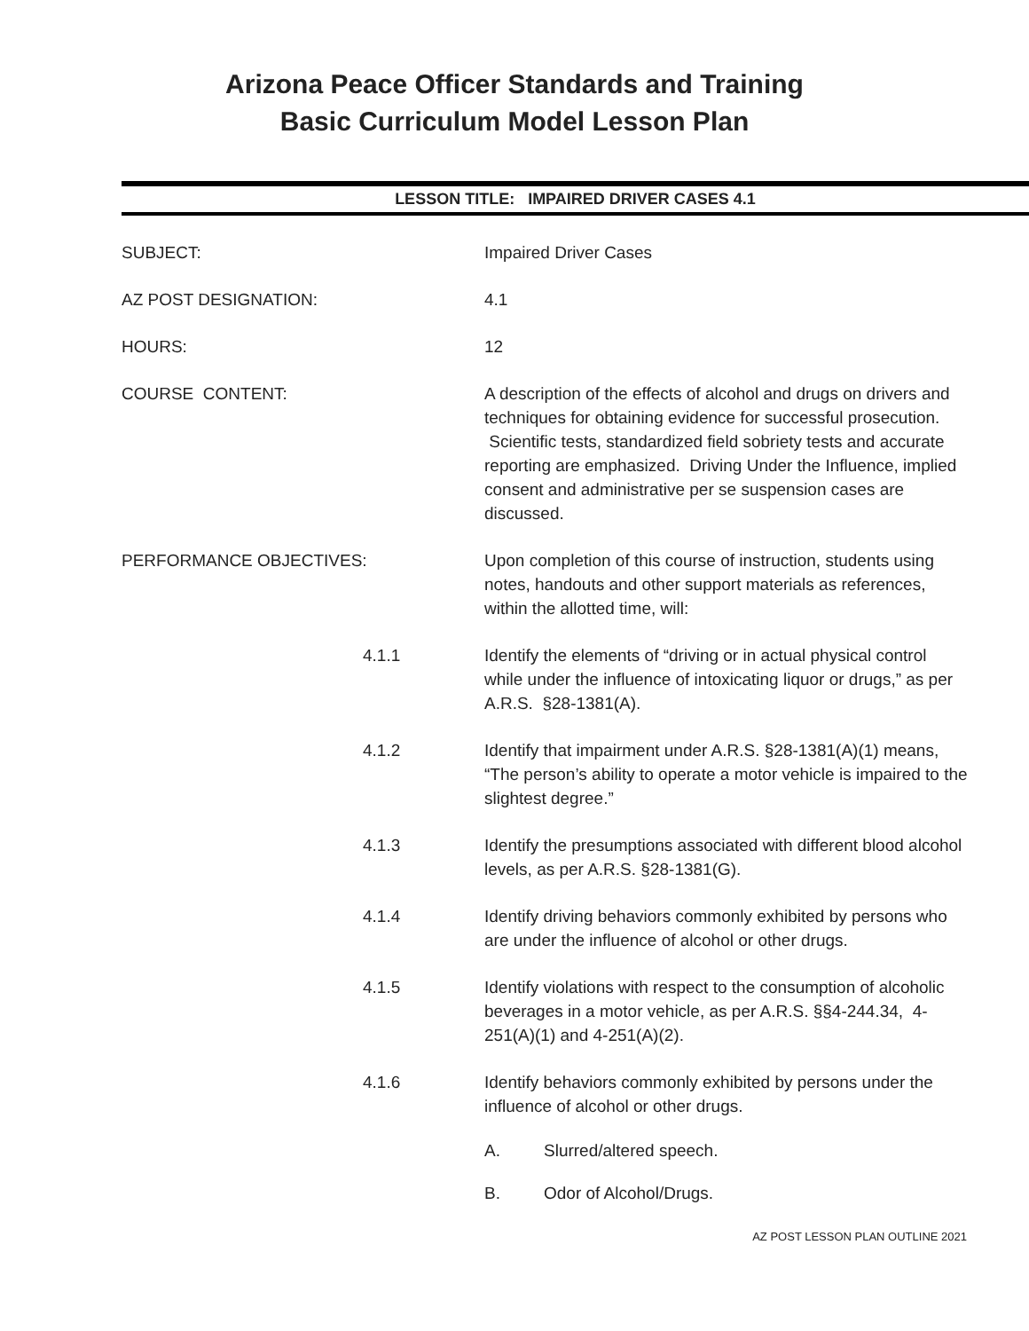Arizona Peace Officer Standards and Training
Basic Curriculum Model Lesson Plan
LESSON TITLE: IMPAIRED DRIVER CASES 4.1
SUBJECT: Impaired Driver Cases
AZ POST DESIGNATION: 4.1
HOURS: 12
COURSE CONTENT: A description of the effects of alcohol and drugs on drivers and techniques for obtaining evidence for successful prosecution. Scientific tests, standardized field sobriety tests and accurate reporting are emphasized. Driving Under the Influence, implied consent and administrative per se suspension cases are discussed.
PERFORMANCE OBJECTIVES: Upon completion of this course of instruction, students using notes, handouts and other support materials as references, within the allotted time, will:
4.1.1 Identify the elements of “driving or in actual physical control while under the influence of intoxicating liquor or drugs,” as per A.R.S. §28-1381(A).
4.1.2 Identify that impairment under A.R.S. §28-1381(A)(1) means, “The person’s ability to operate a motor vehicle is impaired to the slightest degree.”
4.1.3 Identify the presumptions associated with different blood alcohol levels, as per A.R.S. §28-1381(G).
4.1.4 Identify driving behaviors commonly exhibited by persons who are under the influence of alcohol or other drugs.
4.1.5 Identify violations with respect to the consumption of alcoholic beverages in a motor vehicle, as per A.R.S. §§4-244.34, 4-251(A)(1) and 4-251(A)(2).
4.1.6 Identify behaviors commonly exhibited by persons under the influence of alcohol or other drugs.
A. Slurred/altered speech.
B. Odor of Alcohol/Drugs.
AZ POST LESSON PLAN OUTLINE 2021